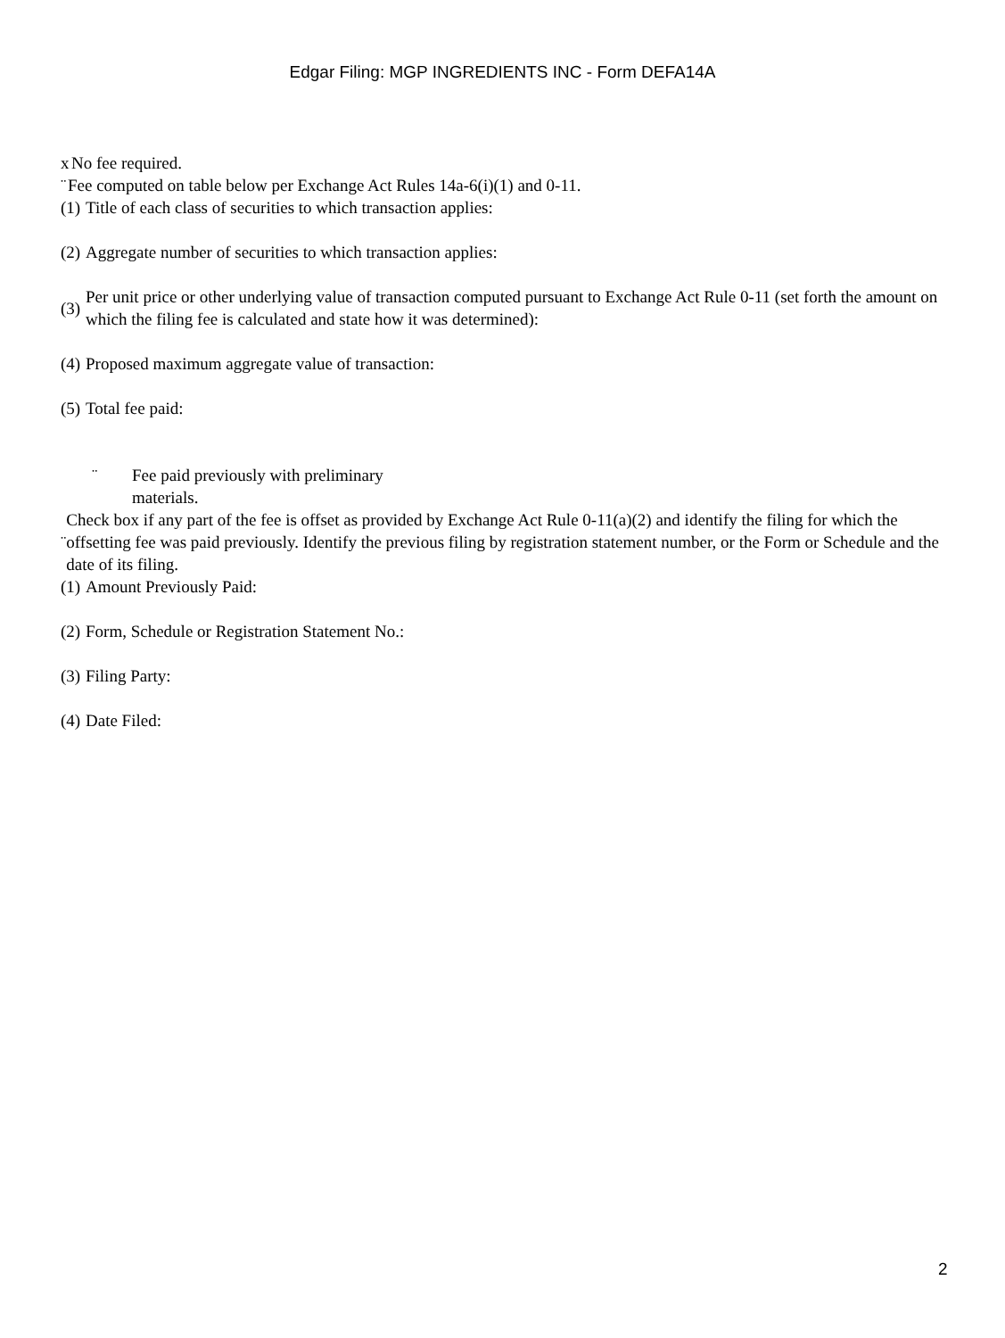Edgar Filing: MGP INGREDIENTS INC - Form DEFA14A
x No fee required.
¨ Fee computed on table below per Exchange Act Rules 14a-6(i)(1) and 0-11.
(1) Title of each class of securities to which transaction applies:
(2) Aggregate number of securities to which transaction applies:
(3) Per unit price or other underlying value of transaction computed pursuant to Exchange Act Rule 0-11 (set forth the amount on which the filing fee is calculated and state how it was determined):
(4) Proposed maximum aggregate value of transaction:
(5) Total fee paid:
¨ Fee paid previously with preliminary materials.
¨ Check box if any part of the fee is offset as provided by Exchange Act Rule 0-11(a)(2) and identify the filing for which the offsetting fee was paid previously. Identify the previous filing by registration statement number, or the Form or Schedule and the date of its filing.
(1) Amount Previously Paid:
(2) Form, Schedule or Registration Statement No.:
(3) Filing Party:
(4) Date Filed:
2